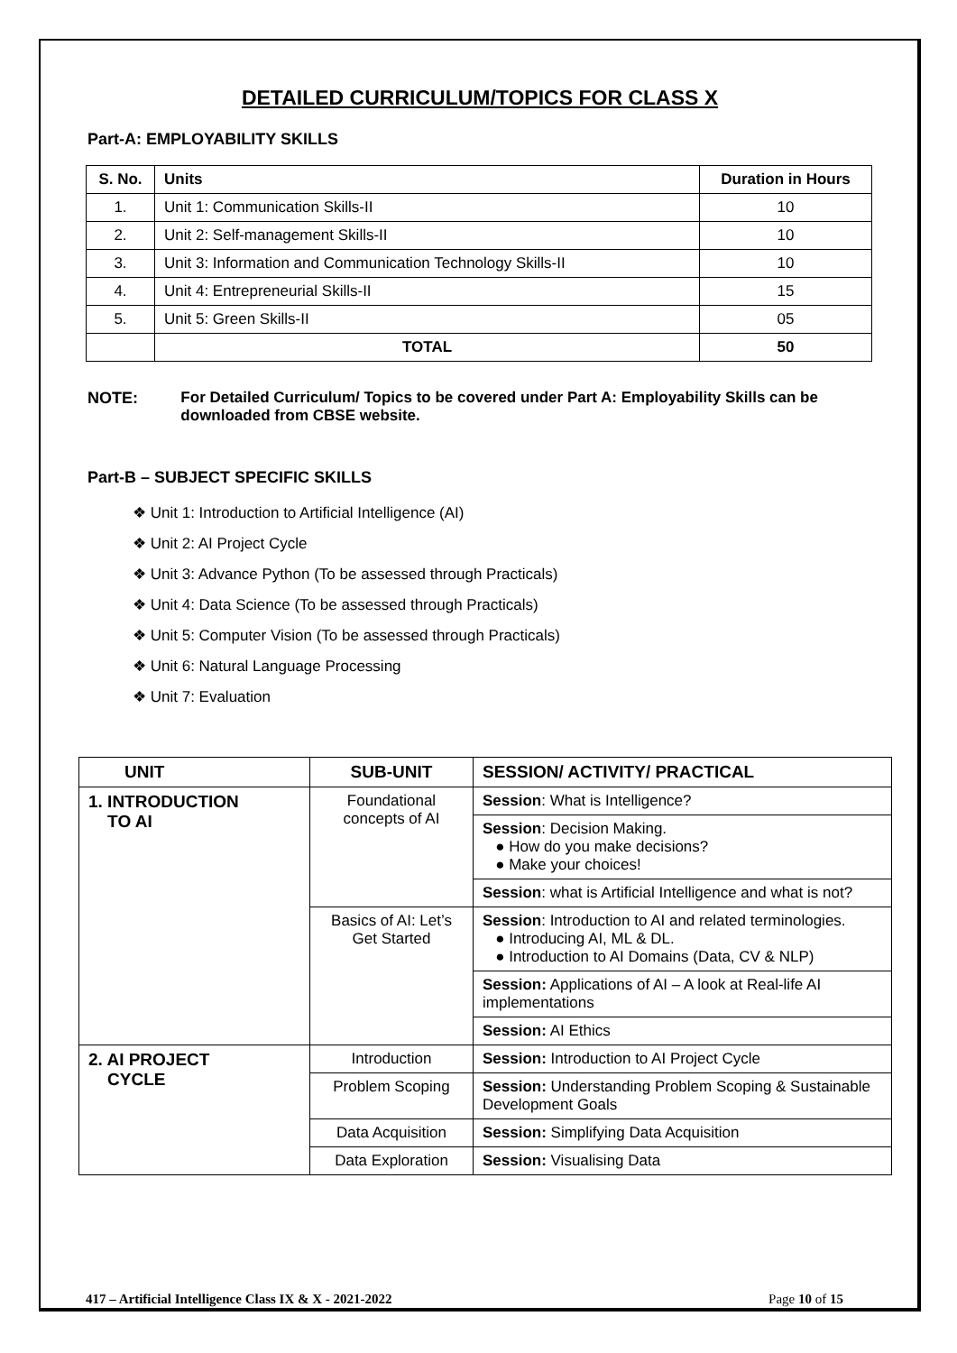DETAILED CURRICULUM/TOPICS FOR CLASS X
Part-A: EMPLOYABILITY SKILLS
| S. No. | Units | Duration in Hours |
| --- | --- | --- |
| 1. | Unit 1: Communication Skills-II | 10 |
| 2. | Unit 2: Self-management Skills-II | 10 |
| 3. | Unit 3: Information and Communication Technology Skills-II | 10 |
| 4. | Unit 4: Entrepreneurial Skills-II | 15 |
| 5. | Unit 5: Green Skills-II | 05 |
| | TOTAL | 50 |
NOTE: For Detailed Curriculum/ Topics to be covered under Part A: Employability Skills can be downloaded from CBSE website.
Part-B – SUBJECT SPECIFIC SKILLS
❖ Unit 1: Introduction to Artificial Intelligence (AI)
❖ Unit 2: AI Project Cycle
❖ Unit 3: Advance Python (To be assessed through Practicals)
❖ Unit 4: Data Science (To be assessed through Practicals)
❖ Unit 5: Computer Vision (To be assessed through Practicals)
❖ Unit 6: Natural Language Processing
❖ Unit 7: Evaluation
| UNIT | SUB-UNIT | SESSION/ ACTIVITY/ PRACTICAL |
| --- | --- | --- |
| 1. INTRODUCTION TO AI | Foundational concepts of AI | Session : What is Intelligence? |
| | | Session : Decision Making. ● How do you make decisions? ● Make your choices! |
| | | Session : what is Artificial Intelligence and what is not? |
| | Basics of AI: Let’s Get Started | Session : Introduction to AI and related terminologies. ● Introducing AI, ML & DL. ● Introduction to AI Domains (Data, CV & NLP) |
| | | Session: Applications of AI – A look at Real-life AI implementations |
| | | Session: AI Ethics |
| 2. AI PROJECT CYCLE | Introduction | Session: Introduction to AI Project Cycle |
| | Problem Scoping | Session: Understanding Problem Scoping & Sustainable Development Goals |
| | Data Acquisition | Session: Simplifying Data Acquisition |
| | Data Exploration | Session: Visualising Data |
417 – Artificial Intelligence Class IX & X - 2021-2022 Page 10 of 15